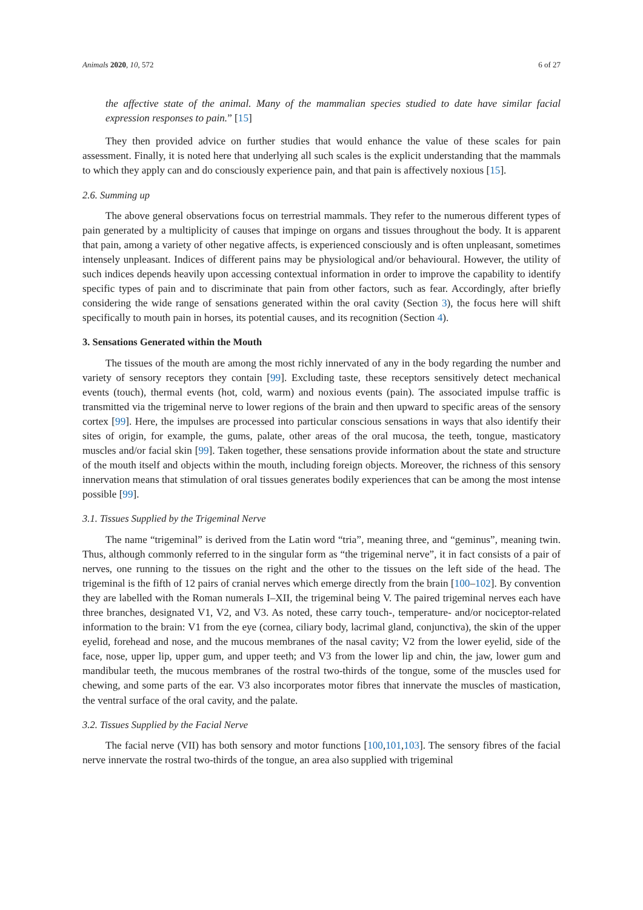Animals 2020, 10, 572 6 of 27
the affective state of the animal. Many of the mammalian species studied to date have similar facial expression responses to pain.” [15]
They then provided advice on further studies that would enhance the value of these scales for pain assessment. Finally, it is noted here that underlying all such scales is the explicit understanding that the mammals to which they apply can and do consciously experience pain, and that pain is affectively noxious [15].
2.6. Summing up
The above general observations focus on terrestrial mammals. They refer to the numerous different types of pain generated by a multiplicity of causes that impinge on organs and tissues throughout the body. It is apparent that pain, among a variety of other negative affects, is experienced consciously and is often unpleasant, sometimes intensely unpleasant. Indices of different pains may be physiological and/or behavioural. However, the utility of such indices depends heavily upon accessing contextual information in order to improve the capability to identify specific types of pain and to discriminate that pain from other factors, such as fear. Accordingly, after briefly considering the wide range of sensations generated within the oral cavity (Section 3), the focus here will shift specifically to mouth pain in horses, its potential causes, and its recognition (Section 4).
3. Sensations Generated within the Mouth
The tissues of the mouth are among the most richly innervated of any in the body regarding the number and variety of sensory receptors they contain [99]. Excluding taste, these receptors sensitively detect mechanical events (touch), thermal events (hot, cold, warm) and noxious events (pain). The associated impulse traffic is transmitted via the trigeminal nerve to lower regions of the brain and then upward to specific areas of the sensory cortex [99]. Here, the impulses are processed into particular conscious sensations in ways that also identify their sites of origin, for example, the gums, palate, other areas of the oral mucosa, the teeth, tongue, masticatory muscles and/or facial skin [99]. Taken together, these sensations provide information about the state and structure of the mouth itself and objects within the mouth, including foreign objects. Moreover, the richness of this sensory innervation means that stimulation of oral tissues generates bodily experiences that can be among the most intense possible [99].
3.1. Tissues Supplied by the Trigeminal Nerve
The name “trigeminal” is derived from the Latin word “tria”, meaning three, and “geminus”, meaning twin. Thus, although commonly referred to in the singular form as “the trigeminal nerve”, it in fact consists of a pair of nerves, one running to the tissues on the right and the other to the tissues on the left side of the head. The trigeminal is the fifth of 12 pairs of cranial nerves which emerge directly from the brain [100–102]. By convention they are labelled with the Roman numerals I–XII, the trigeminal being V. The paired trigeminal nerves each have three branches, designated V1, V2, and V3. As noted, these carry touch-, temperature- and/or nociceptor-related information to the brain: V1 from the eye (cornea, ciliary body, lacrimal gland, conjunctiva), the skin of the upper eyelid, forehead and nose, and the mucous membranes of the nasal cavity; V2 from the lower eyelid, side of the face, nose, upper lip, upper gum, and upper teeth; and V3 from the lower lip and chin, the jaw, lower gum and mandibular teeth, the mucous membranes of the rostral two-thirds of the tongue, some of the muscles used for chewing, and some parts of the ear. V3 also incorporates motor fibres that innervate the muscles of mastication, the ventral surface of the oral cavity, and the palate.
3.2. Tissues Supplied by the Facial Nerve
The facial nerve (VII) has both sensory and motor functions [100,101,103]. The sensory fibres of the facial nerve innervate the rostral two-thirds of the tongue, an area also supplied with trigeminal